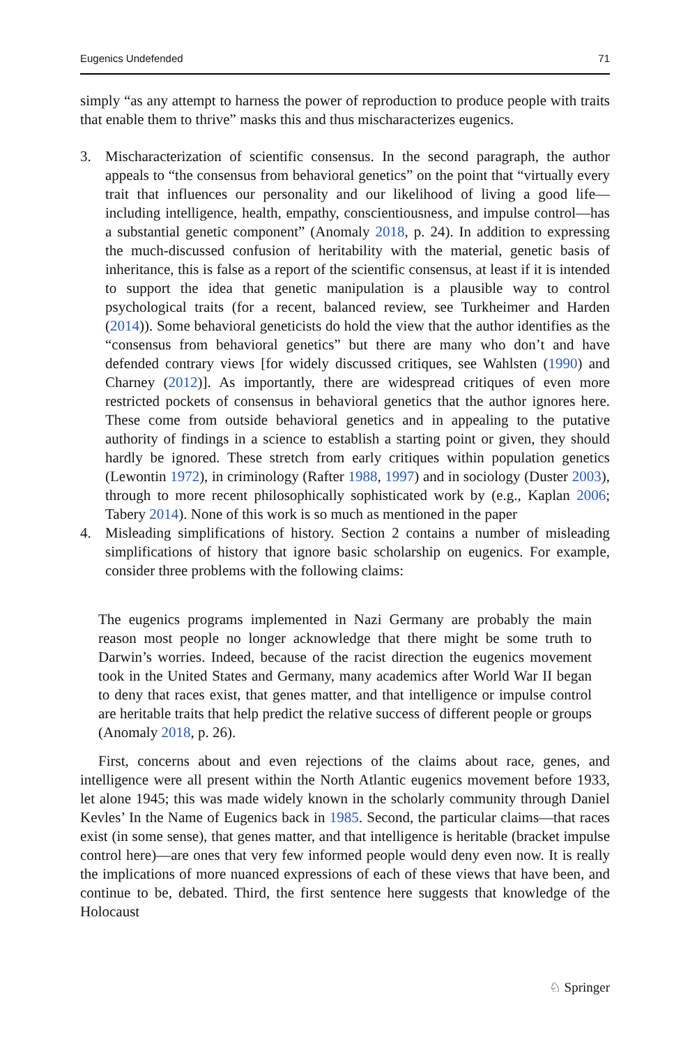Eugenics Undefended 71
simply “as any attempt to harness the power of reproduction to produce people with traits that enable them to thrive” masks this and thus mischaracterizes eugenics.
3. Mischaracterization of scientific consensus. In the second paragraph, the author appeals to “the consensus from behavioral genetics” on the point that “virtually every trait that influences our personality and our likelihood of living a good life—including intelligence, health, empathy, conscientiousness, and impulse control—has a substantial genetic component” (Anomaly 2018, p. 24). In addition to expressing the much-discussed confusion of heritability with the material, genetic basis of inheritance, this is false as a report of the scientific consensus, at least if it is intended to support the idea that genetic manipulation is a plausible way to control psychological traits (for a recent, balanced review, see Turkheimer and Harden (2014)). Some behavioral geneticists do hold the view that the author identifies as the “consensus from behavioral genetics” but there are many who don’t and have defended contrary views [for widely discussed critiques, see Wahlsten (1990) and Charney (2012)]. As importantly, there are widespread critiques of even more restricted pockets of consensus in behavioral genetics that the author ignores here. These come from outside behavioral genetics and in appealing to the putative authority of findings in a science to establish a starting point or given, they should hardly be ignored. These stretch from early critiques within population genetics (Lewontin 1972), in criminology (Rafter 1988, 1997) and in sociology (Duster 2003), through to more recent philosophically sophisticated work by (e.g., Kaplan 2006; Tabery 2014). None of this work is so much as mentioned in the paper
4. Misleading simplifications of history. Section 2 contains a number of misleading simplifications of history that ignore basic scholarship on eugenics. For example, consider three problems with the following claims:
The eugenics programs implemented in Nazi Germany are probably the main reason most people no longer acknowledge that there might be some truth to Darwin’s worries. Indeed, because of the racist direction the eugenics movement took in the United States and Germany, many academics after World War II began to deny that races exist, that genes matter, and that intelligence or impulse control are heritable traits that help predict the relative success of different people or groups (Anomaly 2018, p. 26).
First, concerns about and even rejections of the claims about race, genes, and intelligence were all present within the North Atlantic eugenics movement before 1933, let alone 1945; this was made widely known in the scholarly community through Daniel Kevles’ In the Name of Eugenics back in 1985. Second, the particular claims—that races exist (in some sense), that genes matter, and that intelligence is heritable (bracket impulse control here)—are ones that very few informed people would deny even now. It is really the implications of more nuanced expressions of each of these views that have been, and continue to be, debated. Third, the first sentence here suggests that knowledge of the Holocaust
♘ Springer